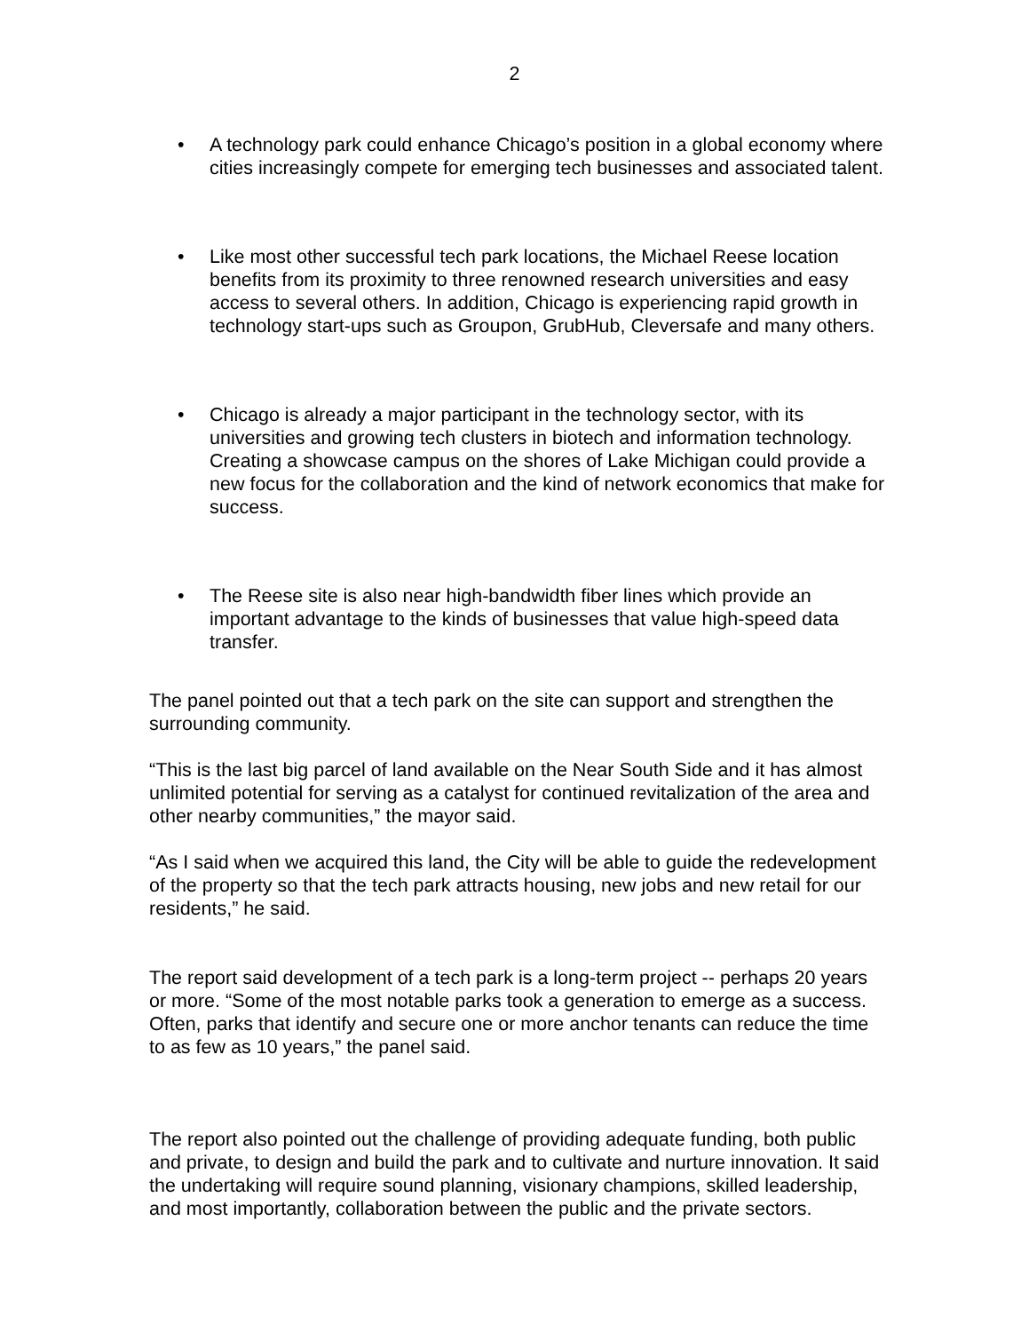2
• A technology park could enhance Chicago’s position in a global economy where cities increasingly compete for emerging tech businesses and associated talent.
• Like most other successful tech park locations, the Michael Reese location benefits from its proximity to three renowned research universities and easy access to several others. In addition, Chicago is experiencing rapid growth in technology start-ups such as Groupon, GrubHub, Cleversafe and many others.
• Chicago is already a major participant in the technology sector, with its universities and growing tech clusters in biotech and information technology. Creating a showcase campus on the shores of Lake Michigan could provide a new focus for the collaboration and the kind of network economics that make for success.
• The Reese site is also near high-bandwidth fiber lines which provide an important advantage to the kinds of businesses that value high-speed data transfer.
The panel pointed out that a tech park on the site can support and strengthen the surrounding community.
“This is the last big parcel of land available on the Near South Side and it has almost unlimited potential for serving as a catalyst for continued revitalization of the area and other nearby communities,” the mayor said.
“As I said when we acquired this land, the City will be able to guide the redevelopment of the property so that the tech park attracts housing, new jobs and new retail for our residents,” he said.
The report said development of a tech park is a long-term project -- perhaps 20 years or more. “Some of the most notable parks took a generation to emerge as a success. Often, parks that identify and secure one or more anchor tenants can reduce the time to as few as 10 years,” the panel said.
The report also pointed out the challenge of providing adequate funding, both public and private, to design and build the park and to cultivate and nurture innovation. It said the undertaking will require sound planning, visionary champions, skilled leadership, and most importantly, collaboration between the public and the private sectors.